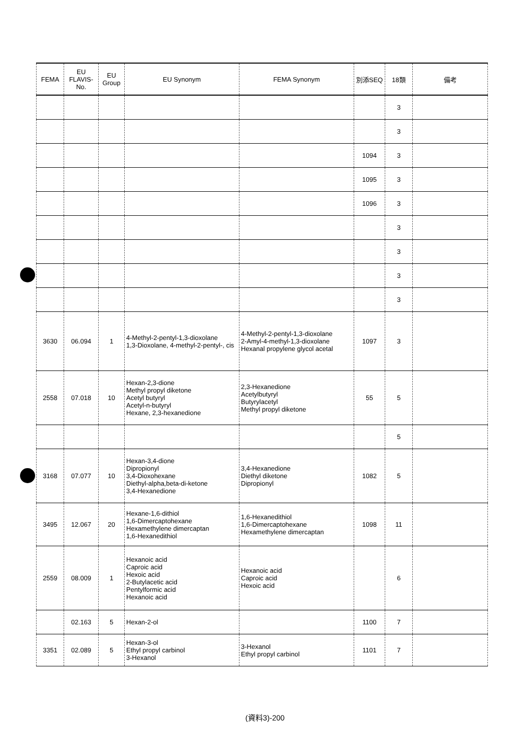| FEMA | EU FLAVIS-No. | EU Group | EU Synonym | FEMA Synonym | 別添SEQ | 18類 | 備考 |
| --- | --- | --- | --- | --- | --- | --- | --- |
| | | | | | | 3 | |
| | | | | | | 3 | |
| | | | | | 1094 | 3 | |
| | | | | | 1095 | 3 | |
| | | | | | 1096 | 3 | |
| | | | | | | 3 | |
| | | | | | | 3 | |
| | | | | | | 3 | |
| | | | | | | 3 | |
| 3630 | 06.094 | 1 | 4-Methyl-2-pentyl-1,3-dioxolane 1,3-Dioxolane, 4-methyl-2-pentyl-, cis | 4-Methyl-2-pentyl-1,3-dioxolane 2-Amyl-4-methyl-1,3-dioxolane Hexanal propylene glycol acetal | 1097 | 3 | |
| 2558 | 07.018 | 10 | Hexan-2,3-dione Methyl propyl diketone Acetyl butyryl Acetyl-n-butyryl Hexane, 2,3-hexanedione | 2,3-Hexanedione Acetylbutyryl Butyrylacetyl Methyl propyl diketone | 55 | 5 | |
| | | | | | | 5 | |
| 3168 | 07.077 | 10 | Hexan-3,4-dione Dipropionyl 3,4-Dioxohexane Diethyl-alpha,beta-di-ketone 3,4-Hexanedione | 3,4-Hexanedione Diethyl diketone Dipropionyl | 1082 | 5 | |
| 3495 | 12.067 | 20 | Hexane-1,6-dithiol 1,6-Dimercaptohexane Hexamethylene dimercaptan 1,6-Hexanedithiol | 1,6-Hexanedithiol 1,6-Dimercaptohexane Hexamethylene dimercaptan | 1098 | 11 | |
| 2559 | 08.009 | 1 | Hexanoic acid Caproic acid Hexoic acid 2-Butylacetic acid Pentylformic acid Hexanoic acid | Hexanoic acid Caproic acid Hexoic acid | | 6 | |
| | 02.163 | 5 | Hexan-2-ol | | 1100 | 7 | |
| 3351 | 02.089 | 5 | Hexan-3-ol Ethyl propyl carbinol 3-Hexanol | 3-Hexanol Ethyl propyl carbinol | 1101 | 7 | |
(資料3)-200